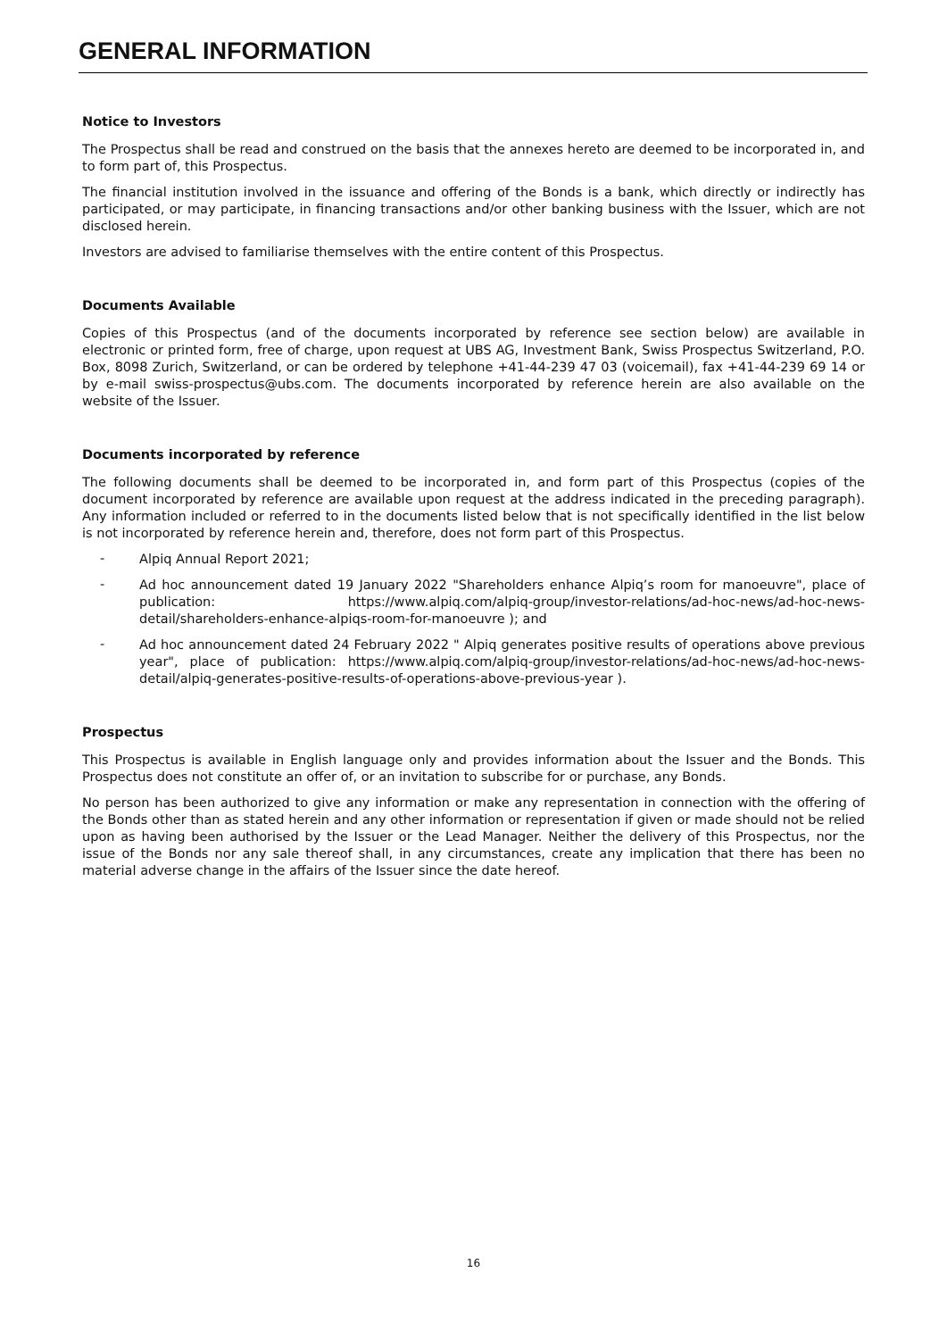GENERAL INFORMATION
Notice to Investors
The Prospectus shall be read and construed on the basis that the annexes hereto are deemed to be incorporated in, and to form part of, this Prospectus.
The financial institution involved in the issuance and offering of the Bonds is a bank, which directly or indirectly has participated, or may participate, in financing transactions and/or other banking business with the Issuer, which are not disclosed herein.
Investors are advised to familiarise themselves with the entire content of this Prospectus.
Documents Available
Copies of this Prospectus (and of the documents incorporated by reference see section below) are available in electronic or printed form, free of charge, upon request at UBS AG, Investment Bank, Swiss Prospectus Switzerland, P.O. Box, 8098 Zurich, Switzerland, or can be ordered by telephone +41-44-239 47 03 (voicemail), fax +41-44-239 69 14 or by e-mail swiss-prospectus@ubs.com. The documents incorporated by reference herein are also available on the website of the Issuer.
Documents incorporated by reference
The following documents shall be deemed to be incorporated in, and form part of this Prospectus (copies of the document incorporated by reference are available upon request at the address indicated in the preceding paragraph). Any information included or referred to in the documents listed below that is not specifically identified in the list below is not incorporated by reference herein and, therefore, does not form part of this Prospectus.
-
Alpiq Annual Report 2021;
-
Ad hoc announcement dated 19 January 2022 "Shareholders enhance Alpiq’s room for manoeuvre", place of publication: https://www.alpiq.com/alpiq-group/investor-relations/ad-hoc-news/ad-hoc-news-detail/shareholders-enhance-alpiqs-room-for-manoeuvre ); and
-
Ad hoc announcement dated 24 February 2022 " Alpiq generates positive results of operations above previous year", place of publication: https://www.alpiq.com/alpiq-group/investor-relations/ad-hoc-news/ad-hoc-news-detail/alpiq-generates-positive-results-of-operations-above-previous-year ).
Prospectus
This Prospectus is available in English language only and provides information about the Issuer and the Bonds. This Prospectus does not constitute an offer of, or an invitation to subscribe for or purchase, any Bonds.
No person has been authorized to give any information or make any representation in connection with the offering of the Bonds other than as stated herein and any other information or representation if given or made should not be relied upon as having been authorised by the Issuer or the Lead Manager. Neither the delivery of this Prospectus, nor the issue of the Bonds nor any sale thereof shall, in any circumstances, create any implication that there has been no material adverse change in the affairs of the Issuer since the date hereof.
16